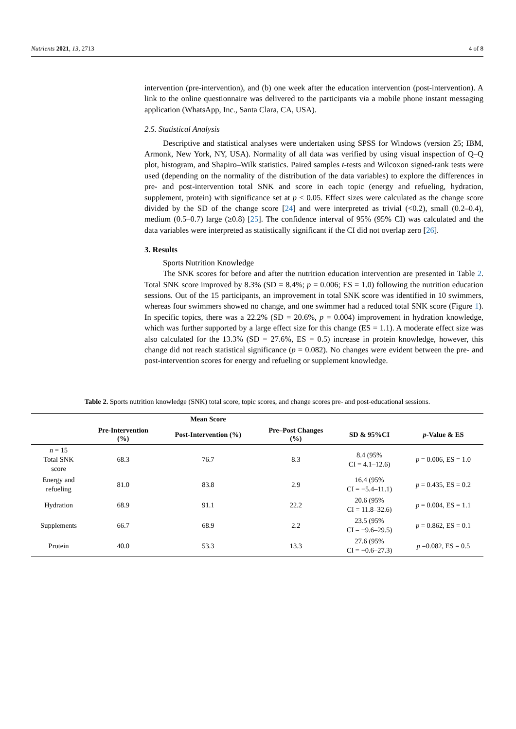Nutrients 2021, 13, 2713 4 of 8
intervention (pre-intervention), and (b) one week after the education intervention (post-intervention). A link to the online questionnaire was delivered to the participants via a mobile phone instant messaging application (WhatsApp, Inc., Santa Clara, CA, USA).
2.5. Statistical Analysis
Descriptive and statistical analyses were undertaken using SPSS for Windows (version 25; IBM, Armonk, New York, NY, USA). Normality of all data was verified by using visual inspection of Q–Q plot, histogram, and Shapiro–Wilk statistics. Paired samples t-tests and Wilcoxon signed-rank tests were used (depending on the normality of the distribution of the data variables) to explore the differences in pre- and post-intervention total SNK and score in each topic (energy and refueling, hydration, supplement, protein) with significance set at p < 0.05. Effect sizes were calculated as the change score divided by the SD of the change score [24] and were interpreted as trivial (<0.2), small (0.2–0.4), medium (0.5–0.7) large (≥0.8) [25]. The confidence interval of 95% (95% CI) was calculated and the data variables were interpreted as statistically significant if the CI did not overlap zero [26].
3. Results
Sports Nutrition Knowledge
The SNK scores for before and after the nutrition education intervention are presented in Table 2. Total SNK score improved by 8.3% (SD = 8.4%; p = 0.006; ES = 1.0) following the nutrition education sessions. Out of the 15 participants, an improvement in total SNK score was identified in 10 swimmers, whereas four swimmers showed no change, and one swimmer had a reduced total SNK score (Figure 1). In specific topics, there was a 22.2% (SD = 20.6%, p = 0.004) improvement in hydration knowledge, which was further supported by a large effect size for this change (ES = 1.1). A moderate effect size was also calculated for the 13.3% (SD = 27.6%, ES = 0.5) increase in protein knowledge, however, this change did not reach statistical significance (p = 0.082). No changes were evident between the pre- and post-intervention scores for energy and refueling or supplement knowledge.
Table 2. Sports nutrition knowledge (SNK) total score, topic scores, and change scores pre- and post-educational sessions.
| | | Mean Score | | | |
| --- | --- | --- | --- | --- | --- |
| | Pre-Intervention (%) | Post-Intervention (%) | Pre–Post Changes (%) | SD & 95%CI | p -Value & ES |
| n = 15 Total SNK score | 68.3 | 76.7 | 8.3 | 8.4 (95% CI = 4.1–12.6) | p = 0.006, ES = 1.0 |
| Energy and refueling | 81.0 | 83.8 | 2.9 | 16.4 (95% CI = −5.4–11.1) | p = 0.435, ES = 0.2 |
| Hydration | 68.9 | 91.1 | 22.2 | 20.6 (95% CI = 11.8–32.6) | p = 0.004, ES = 1.1 |
| Supplements | 66.7 | 68.9 | 2.2 | 23.5 (95% CI = −9.6–29.5) | p = 0.862, ES = 0.1 |
| Protein | 40.0 | 53.3 | 13.3 | 27.6 (95% CI = −0.6–27.3) | p =0.082, ES = 0.5 |